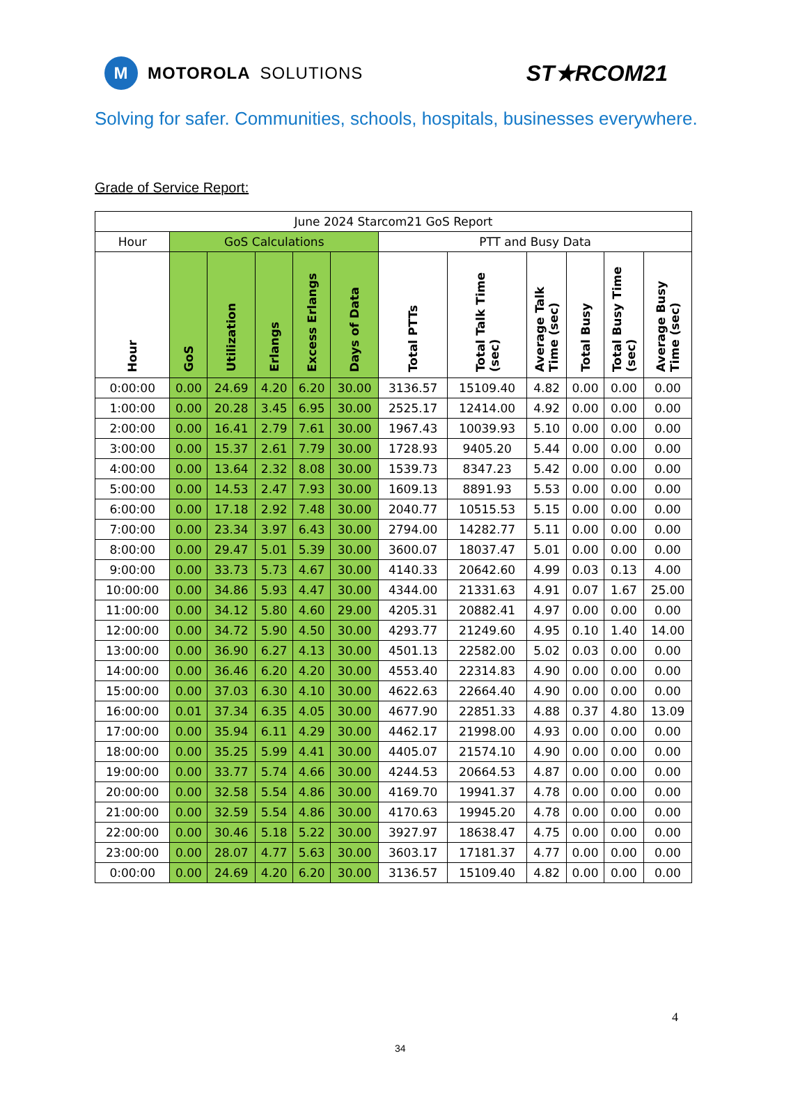M
MOTOROLA SOLUTIONS
ST★RCOM21
Solving for safer. Communities, schools, hospitals, businesses everywhere.
Grade of Service Report:
| June 2024 Starcom21 GoS Report | | | | | | | | | | | |
| --- | --- | --- | --- | --- | --- | --- | --- | --- | --- | --- | --- |
| Hour | GoS Calculations | | | | | PTT and Busy Data | | | | | |
| Hour | GoS | Utilization | Erlangs | Excess Erlangs | Days of Data | Total PTTs | Total Talk Time (sec) | Average Talk Time (sec) | Total Busy | Total Busy Time (sec) | Average Busy Time (sec) |
| 0:00:00 | 0.00 | 24.69 | 4.20 | 6.20 | 30.00 | 3136.57 | 15109.40 | 4.82 | 0.00 | 0.00 | 0.00 |
| 1:00:00 | 0.00 | 20.28 | 3.45 | 6.95 | 30.00 | 2525.17 | 12414.00 | 4.92 | 0.00 | 0.00 | 0.00 |
| 2:00:00 | 0.00 | 16.41 | 2.79 | 7.61 | 30.00 | 1967.43 | 10039.93 | 5.10 | 0.00 | 0.00 | 0.00 |
| 3:00:00 | 0.00 | 15.37 | 2.61 | 7.79 | 30.00 | 1728.93 | 9405.20 | 5.44 | 0.00 | 0.00 | 0.00 |
| 4:00:00 | 0.00 | 13.64 | 2.32 | 8.08 | 30.00 | 1539.73 | 8347.23 | 5.42 | 0.00 | 0.00 | 0.00 |
| 5:00:00 | 0.00 | 14.53 | 2.47 | 7.93 | 30.00 | 1609.13 | 8891.93 | 5.53 | 0.00 | 0.00 | 0.00 |
| 6:00:00 | 0.00 | 17.18 | 2.92 | 7.48 | 30.00 | 2040.77 | 10515.53 | 5.15 | 0.00 | 0.00 | 0.00 |
| 7:00:00 | 0.00 | 23.34 | 3.97 | 6.43 | 30.00 | 2794.00 | 14282.77 | 5.11 | 0.00 | 0.00 | 0.00 |
| 8:00:00 | 0.00 | 29.47 | 5.01 | 5.39 | 30.00 | 3600.07 | 18037.47 | 5.01 | 0.00 | 0.00 | 0.00 |
| 9:00:00 | 0.00 | 33.73 | 5.73 | 4.67 | 30.00 | 4140.33 | 20642.60 | 4.99 | 0.03 | 0.13 | 4.00 |
| 10:00:00 | 0.00 | 34.86 | 5.93 | 4.47 | 30.00 | 4344.00 | 21331.63 | 4.91 | 0.07 | 1.67 | 25.00 |
| 11:00:00 | 0.00 | 34.12 | 5.80 | 4.60 | 29.00 | 4205.31 | 20882.41 | 4.97 | 0.00 | 0.00 | 0.00 |
| 12:00:00 | 0.00 | 34.72 | 5.90 | 4.50 | 30.00 | 4293.77 | 21249.60 | 4.95 | 0.10 | 1.40 | 14.00 |
| 13:00:00 | 0.00 | 36.90 | 6.27 | 4.13 | 30.00 | 4501.13 | 22582.00 | 5.02 | 0.03 | 0.00 | 0.00 |
| 14:00:00 | 0.00 | 36.46 | 6.20 | 4.20 | 30.00 | 4553.40 | 22314.83 | 4.90 | 0.00 | 0.00 | 0.00 |
| 15:00:00 | 0.00 | 37.03 | 6.30 | 4.10 | 30.00 | 4622.63 | 22664.40 | 4.90 | 0.00 | 0.00 | 0.00 |
| 16:00:00 | 0.01 | 37.34 | 6.35 | 4.05 | 30.00 | 4677.90 | 22851.33 | 4.88 | 0.37 | 4.80 | 13.09 |
| 17:00:00 | 0.00 | 35.94 | 6.11 | 4.29 | 30.00 | 4462.17 | 21998.00 | 4.93 | 0.00 | 0.00 | 0.00 |
| 18:00:00 | 0.00 | 35.25 | 5.99 | 4.41 | 30.00 | 4405.07 | 21574.10 | 4.90 | 0.00 | 0.00 | 0.00 |
| 19:00:00 | 0.00 | 33.77 | 5.74 | 4.66 | 30.00 | 4244.53 | 20664.53 | 4.87 | 0.00 | 0.00 | 0.00 |
| 20:00:00 | 0.00 | 32.58 | 5.54 | 4.86 | 30.00 | 4169.70 | 19941.37 | 4.78 | 0.00 | 0.00 | 0.00 |
| 21:00:00 | 0.00 | 32.59 | 5.54 | 4.86 | 30.00 | 4170.63 | 19945.20 | 4.78 | 0.00 | 0.00 | 0.00 |
| 22:00:00 | 0.00 | 30.46 | 5.18 | 5.22 | 30.00 | 3927.97 | 18638.47 | 4.75 | 0.00 | 0.00 | 0.00 |
| 23:00:00 | 0.00 | 28.07 | 4.77 | 5.63 | 30.00 | 3603.17 | 17181.37 | 4.77 | 0.00 | 0.00 | 0.00 |
| 0:00:00 | 0.00 | 24.69 | 4.20 | 6.20 | 30.00 | 3136.57 | 15109.40 | 4.82 | 0.00 | 0.00 | 0.00 |
4
34